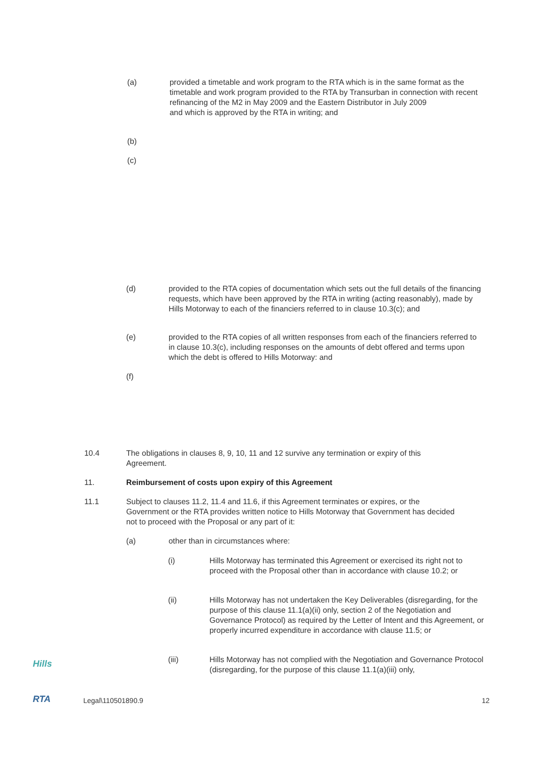(a) provided a timetable and work program to the RTA which is in the same format as the timetable and work program provided to the RTA by Transurban in connection with recent refinancing of the M2 in May 2009 and the Eastern Distributor in July 2009
and which is approved by the RTA in writing; and
(b)
(c)
(d) provided to the RTA copies of documentation which sets out the full details of the financing requests, which have been approved by the RTA in writing (acting reasonably), made by Hills Motorway to each of the financiers referred to in clause 10.3(c); and
(e) provided to the RTA copies of all written responses from each of the financiers referred to in clause 10.3(c), including responses on the amounts of debt offered and terms upon which the debt is offered to Hills Motorway: and
(f)
10.4 The obligations in clauses 8, 9, 10, 11 and 12 survive any termination or expiry of this Agreement.
11. Reimbursement of costs upon expiry of this Agreement
11.1 Subject to clauses 11.2, 11.4 and 11.6, if this Agreement terminates or expires, or the Government or the RTA provides written notice to Hills Motorway that Government has decided not to proceed with the Proposal or any part of it:
(a) other than in circumstances where:
(i) Hills Motorway has terminated this Agreement or exercised its right not to proceed with the Proposal other than in accordance with clause 10.2; or
(ii) Hills Motorway has not undertaken the Key Deliverables (disregarding, for the purpose of this clause 11.1(a)(ii) only, section 2 of the Negotiation and Governance Protocol) as required by the Letter of Intent and this Agreement, or properly incurred expenditure in accordance with clause 11.5; or
(iii) Hills Motorway has not complied with the Negotiation and Governance Protocol (disregarding, for the purpose of this clause 11.1(a)(iii) only,
Hills
RTA
Legal\110501890.9 12